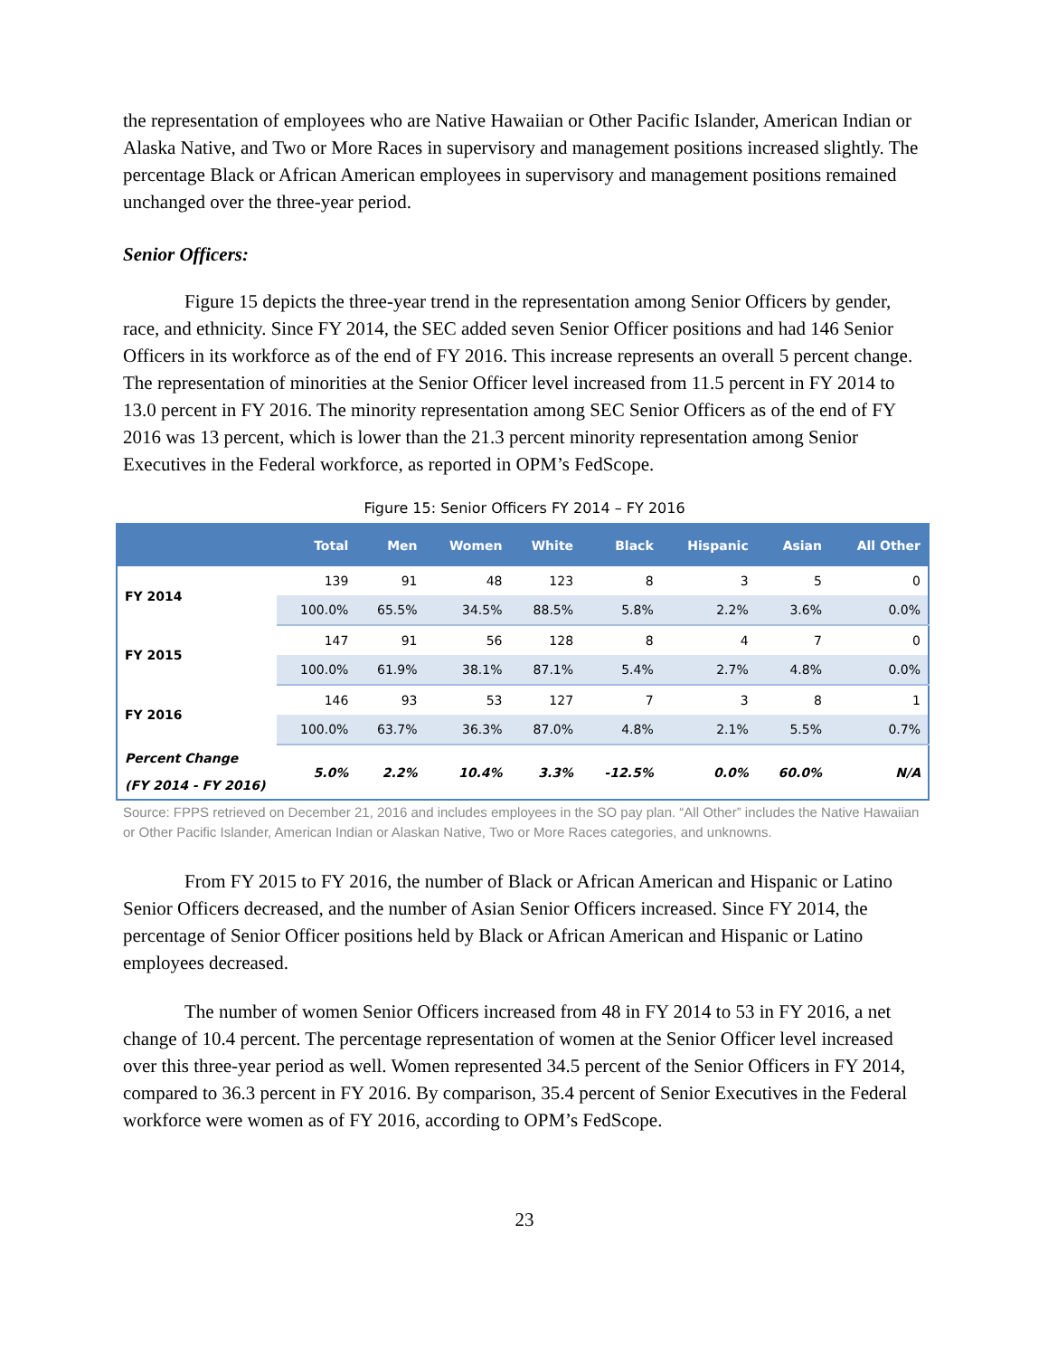the representation of employees who are Native Hawaiian or Other Pacific Islander, American Indian or Alaska Native, and Two or More Races in supervisory and management positions increased slightly. The percentage Black or African American employees in supervisory and management positions remained unchanged over the three-year period.
Senior Officers:
Figure 15 depicts the three-year trend in the representation among Senior Officers by gender, race, and ethnicity. Since FY 2014, the SEC added seven Senior Officer positions and had 146 Senior Officers in its workforce as of the end of FY 2016. This increase represents an overall 5 percent change. The representation of minorities at the Senior Officer level increased from 11.5 percent in FY 2014 to 13.0 percent in FY 2016. The minority representation among SEC Senior Officers as of the end of FY 2016 was 13 percent, which is lower than the 21.3 percent minority representation among Senior Executives in the Federal workforce, as reported in OPM’s FedScope.
Figure 15: Senior Officers FY 2014 – FY 2016
| | Total | Men | Women | White | Black | Hispanic | Asian | All Other |
| --- | --- | --- | --- | --- | --- | --- | --- | --- |
| FY 2014 | 139 | 91 | 48 | 123 | 8 | 3 | 5 | 0 |
| | 100.0% | 65.5% | 34.5% | 88.5% | 5.8% | 2.2% | 3.6% | 0.0% |
| FY 2015 | 147 | 91 | 56 | 128 | 8 | 4 | 7 | 0 |
| | 100.0% | 61.9% | 38.1% | 87.1% | 5.4% | 2.7% | 4.8% | 0.0% |
| FY 2016 | 146 | 93 | 53 | 127 | 7 | 3 | 8 | 1 |
| | 100.0% | 63.7% | 36.3% | 87.0% | 4.8% | 2.1% | 5.5% | 0.7% |
| Percent Change (FY 2014 - FY 2016) | 5.0% | 2.2% | 10.4% | 3.3% | -12.5% | 0.0% | 60.0% | N/A |
Source: FPPS retrieved on December 21, 2016 and includes employees in the SO pay plan. “All Other” includes the Native Hawaiian or Other Pacific Islander, American Indian or Alaskan Native, Two or More Races categories, and unknowns.
From FY 2015 to FY 2016, the number of Black or African American and Hispanic or Latino Senior Officers decreased, and the number of Asian Senior Officers increased. Since FY 2014, the percentage of Senior Officer positions held by Black or African American and Hispanic or Latino employees decreased.
The number of women Senior Officers increased from 48 in FY 2014 to 53 in FY 2016, a net change of 10.4 percent. The percentage representation of women at the Senior Officer level increased over this three-year period as well. Women represented 34.5 percent of the Senior Officers in FY 2014, compared to 36.3 percent in FY 2016. By comparison, 35.4 percent of Senior Executives in the Federal workforce were women as of FY 2016, according to OPM’s FedScope.
23